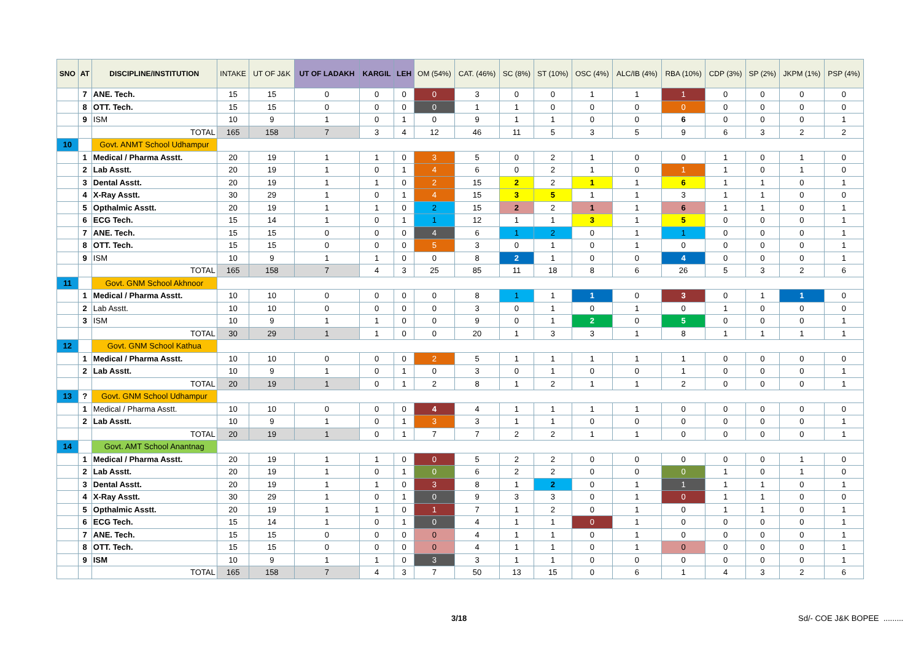| SNO | AT | DISCIPLINE/INSTITUTION | INTAKE | UT OF J&K | UT OF LADAKH | KARGIL | LEH | OM (54%) | CAT. (46%) | SC (8%) | ST (10%) | OSC (4%) | ALC/IB (4%) | RBA (10%) | CDP (3%) | SP (2%) | JKPM (1%) | PSP (4%) |
| --- | --- | --- | --- | --- | --- | --- | --- | --- | --- | --- | --- | --- | --- | --- | --- | --- | --- | --- |
| | 7 | ANE. Tech. | 15 | 15 | 0 | 0 | 0 | 0 | 3 | 0 | 0 | 1 | 1 | 1 | 0 | 0 | 0 | 0 |
| | 8 | OTT. Tech. | 15 | 15 | 0 | 0 | 0 | 0 | 1 | 1 | 0 | 0 | 0 | 0 | 0 | 0 | 0 | 0 |
| | 9 | ISM | 10 | 9 | 1 | 0 | 1 | 0 | 9 | 1 | 1 | 0 | 0 | 6 | 0 | 0 | 0 | 1 |
| | | TOTAL | 165 | 158 | 7 | 3 | 4 | 12 | 46 | 11 | 5 | 3 | 5 | 9 | 6 | 3 | 2 | 2 |
| 10 | | Govt. ANMT School Udhampur | | | | | | | | | | | | | | | | |
| | 1 | Medical / Pharma Asstt. | 20 | 19 | 1 | 1 | 0 | 3 | 5 | 0 | 2 | 1 | 0 | 0 | 1 | 0 | 1 | 0 |
| | 2 | Lab Asstt. | 20 | 19 | 1 | 0 | 1 | 4 | 6 | 0 | 2 | 1 | 0 | 1 | 1 | 0 | 1 | 0 |
| | 3 | Dental Asstt. | 20 | 19 | 1 | 1 | 0 | 2 | 15 | 2 | 2 | 1 | 1 | 6 | 1 | 1 | 0 | 1 |
| | 4 | X-Ray Asstt. | 30 | 29 | 1 | 0 | 1 | 4 | 15 | 3 | 5 | 1 | 1 | 3 | 1 | 1 | 0 | 0 |
| | 5 | Opthalmic Asstt. | 20 | 19 | 1 | 1 | 0 | 2 | 15 | 2 | 2 | 1 | 1 | 6 | 1 | 1 | 0 | 1 |
| | 6 | ECG Tech. | 15 | 14 | 1 | 0 | 1 | 1 | 12 | 1 | 1 | 3 | 1 | 5 | 0 | 0 | 0 | 1 |
| | 7 | ANE. Tech. | 15 | 15 | 0 | 0 | 0 | 4 | 6 | 1 | 2 | 0 | 1 | 1 | 0 | 0 | 0 | 1 |
| | 8 | OTT. Tech. | 15 | 15 | 0 | 0 | 0 | 5 | 3 | 0 | 1 | 0 | 1 | 0 | 0 | 0 | 0 | 1 |
| | 9 | ISM | 10 | 9 | 1 | 1 | 0 | 0 | 8 | 2 | 1 | 0 | 0 | 4 | 0 | 0 | 0 | 1 |
| | | TOTAL | 165 | 158 | 7 | 4 | 3 | 25 | 85 | 11 | 18 | 8 | 6 | 26 | 5 | 3 | 2 | 6 |
| 11 | | Govt. GNM School Akhnoor | | | | | | | | | | | | | | | | |
| | 1 | Medical / Pharma Asstt. | 10 | 10 | 0 | 0 | 0 | 0 | 8 | 1 | 1 | 1 | 0 | 3 | 0 | 1 | 1 | 0 |
| | 2 | Lab Asstt. | 10 | 10 | 0 | 0 | 0 | 0 | 3 | 0 | 1 | 0 | 1 | 0 | 1 | 0 | 0 | 0 |
| | 3 | ISM | 10 | 9 | 1 | 1 | 0 | 0 | 9 | 0 | 1 | 2 | 0 | 5 | 0 | 0 | 0 | 1 |
| | | TOTAL | 30 | 29 | 1 | 1 | 0 | 0 | 20 | 1 | 3 | 3 | 1 | 8 | 1 | 1 | 1 | 1 |
| 12 | | Govt. GNM School Kathua | | | | | | | | | | | | | | | | |
| | 1 | Medical / Pharma Asstt. | 10 | 10 | 0 | 0 | 0 | 2 | 5 | 1 | 1 | 1 | 1 | 1 | 0 | 0 | 0 | 0 |
| | 2 | Lab Asstt. | 10 | 9 | 1 | 0 | 1 | 0 | 3 | 0 | 1 | 0 | 0 | 1 | 0 | 0 | 0 | 1 |
| | | TOTAL | 20 | 19 | 1 | 0 | 1 | 2 | 8 | 1 | 2 | 1 | 1 | 2 | 0 | 0 | 0 | 1 |
| 13 | ? | Govt. GNM School Udhampur | | | | | | | | | | | | | | | | |
| | 1 | Medical / Pharma Asstt. | 10 | 10 | 0 | 0 | 0 | 4 | 4 | 1 | 1 | 1 | 1 | 0 | 0 | 0 | 0 | 0 |
| | 2 | Lab Asstt. | 10 | 9 | 1 | 0 | 1 | 3 | 3 | 1 | 1 | 0 | 0 | 0 | 0 | 0 | 0 | 1 |
| | | TOTAL | 20 | 19 | 1 | 0 | 1 | 7 | 7 | 2 | 2 | 1 | 1 | 0 | 0 | 0 | 0 | 1 |
| 14 | | Govt. AMT School Anantnag | | | | | | | | | | | | | | | | |
| | 1 | Medical / Pharma Asstt. | 20 | 19 | 1 | 1 | 0 | 0 | 5 | 2 | 2 | 0 | 0 | 0 | 0 | 0 | 1 | 0 |
| | 2 | Lab Asstt. | 20 | 19 | 1 | 0 | 1 | 0 | 6 | 2 | 2 | 0 | 0 | 0 | 1 | 0 | 1 | 0 |
| | 3 | Dental Asstt. | 20 | 19 | 1 | 1 | 0 | 3 | 8 | 1 | 2 | 0 | 1 | 1 | 1 | 1 | 0 | 1 |
| | 4 | X-Ray Asstt. | 30 | 29 | 1 | 0 | 1 | 0 | 9 | 3 | 3 | 0 | 1 | 0 | 1 | 1 | 0 | 0 |
| | 5 | Opthalmic Asstt. | 20 | 19 | 1 | 1 | 0 | 1 | 7 | 1 | 2 | 0 | 1 | 0 | 1 | 1 | 0 | 1 |
| | 6 | ECG Tech. | 15 | 14 | 1 | 0 | 1 | 0 | 4 | 1 | 1 | 0 | 1 | 0 | 0 | 0 | 0 | 1 |
| | 7 | ANE. Tech. | 15 | 15 | 0 | 0 | 0 | 0 | 4 | 1 | 1 | 0 | 1 | 0 | 0 | 0 | 0 | 1 |
| | 8 | OTT. Tech. | 15 | 15 | 0 | 0 | 0 | 0 | 4 | 1 | 1 | 0 | 1 | 0 | 0 | 0 | 0 | 1 |
| | 9 | ISM | 10 | 9 | 1 | 1 | 0 | 3 | 3 | 1 | 1 | 0 | 0 | 0 | 0 | 0 | 0 | 1 |
| | | TOTAL | 165 | 158 | 7 | 4 | 3 | 7 | 50 | 13 | 15 | 0 | 6 | 1 | 4 | 3 | 2 | 6 |
3/18 Sd/- COE J&K BOPEE .........